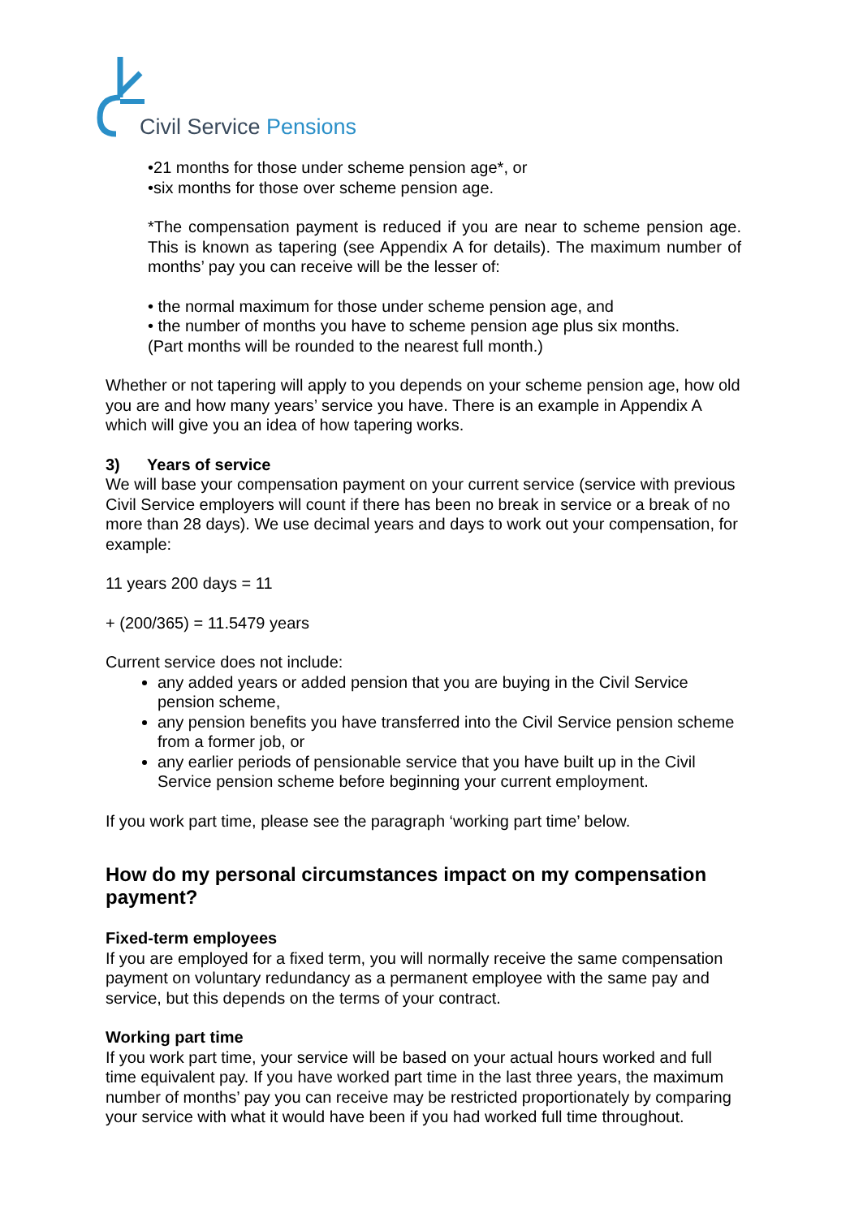Civil Service Pensions
•21 months for those under scheme pension age*, or
•six months for those over scheme pension age.
*The compensation payment is reduced if you are near to scheme pension age. This is known as tapering (see Appendix A for details). The maximum number of months’ pay you can receive will be the lesser of:
• the normal maximum for those under scheme pension age, and
• the number of months you have to scheme pension age plus six months.
(Part months will be rounded to the nearest full month.)
Whether or not tapering will apply to you depends on your scheme pension age, how old you are and how many years’ service you have. There is an example in Appendix A which will give you an idea of how tapering works.
3) Years of service
We will base your compensation payment on your current service (service with previous Civil Service employers will count if there has been no break in service or a break of no more than 28 days). We use decimal years and days to work out your compensation, for example:
11 years 200 days = 11
+ (200/365) = 11.5479 years
Current service does not include:
any added years or added pension that you are buying in the Civil Service pension scheme,
any pension benefits you have transferred into the Civil Service pension scheme from a former job, or
any earlier periods of pensionable service that you have built up in the Civil Service pension scheme before beginning your current employment.
If you work part time, please see the paragraph ‘working part time’ below.
How do my personal circumstances impact on my compensation payment?
Fixed-term employees
If you are employed for a fixed term, you will normally receive the same compensation payment on voluntary redundancy as a permanent employee with the same pay and service, but this depends on the terms of your contract.
Working part time
If you work part time, your service will be based on your actual hours worked and full time equivalent pay. If you have worked part time in the last three years, the maximum number of months’ pay you can receive may be restricted proportionately by comparing your service with what it would have been if you had worked full time throughout.